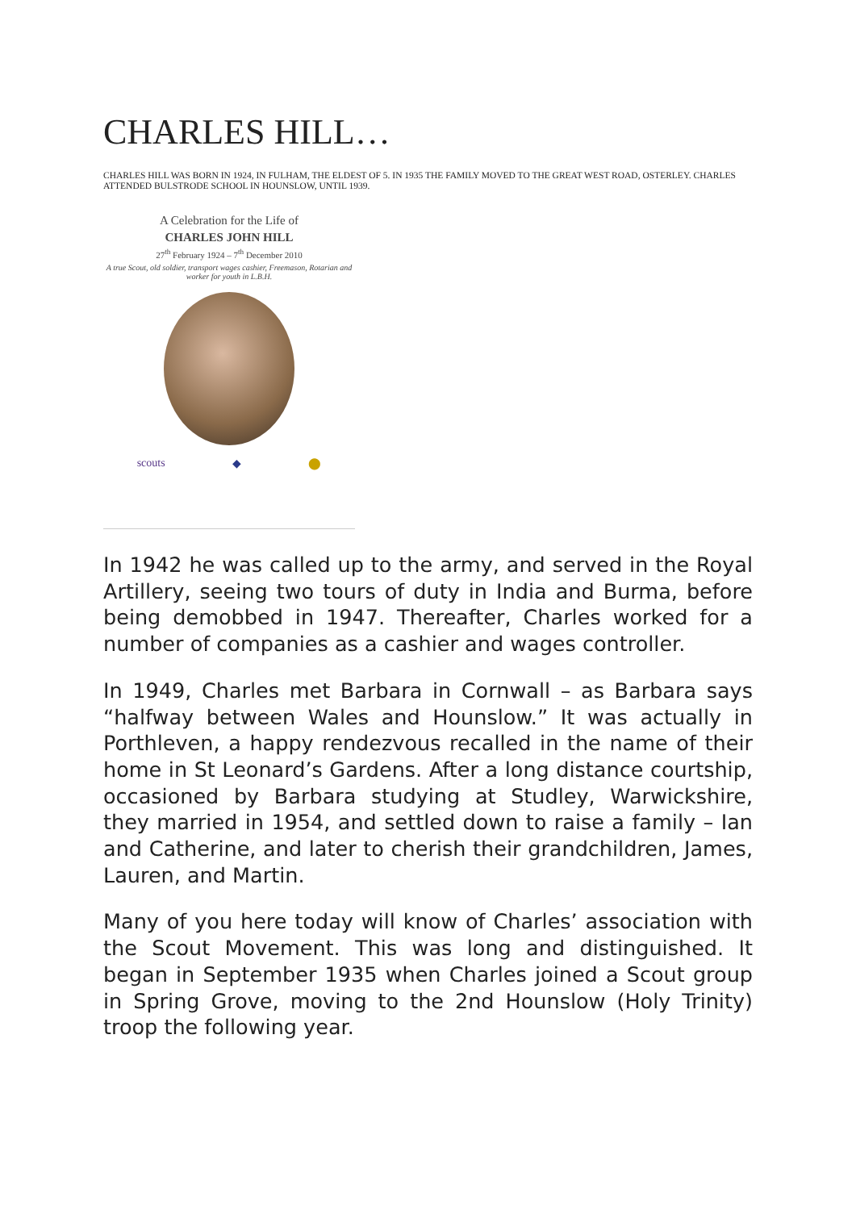CHARLES HILL…
CHARLES HILL WAS BORN IN 1924, IN FULHAM, THE ELDEST OF 5. IN 1935 THE FAMILY MOVED TO THE GREAT WEST ROAD, OSTERLEY. CHARLES ATTENDED BULSTRODE SCHOOL IN HOUNSLOW, UNTIL 1939.
A Celebration for the Life of
CHARLES JOHN HILL
27<sup>th</sup> February 1924 – 7<sup>th</sup> December 2010
A true Scout, old soldier, transport wages cashier, Freemason, Rotarian and worker for youth in L.B.H.
scouts ◆ ⬤
In 1942 he was called up to the army, and served in the Royal Artillery, seeing two tours of duty in India and Burma, before being demobbed in 1947. Thereafter, Charles worked for a number of companies as a cashier and wages controller.
In 1949, Charles met Barbara in Cornwall – as Barbara says “halfway between Wales and Hounslow.” It was actually in Porthleven, a happy rendezvous recalled in the name of their home in St Leonard’s Gardens. After a long distance courtship, occasioned by Barbara studying at Studley, Warwickshire, they married in 1954, and settled down to raise a family – Ian and Catherine, and later to cherish their grandchildren, James, Lauren, and Martin.
Many of you here today will know of Charles’ association with the Scout Movement. This was long and distinguished. It began in September 1935 when Charles joined a Scout group in Spring Grove, moving to the 2nd Hounslow (Holy Trinity) troop the following year.